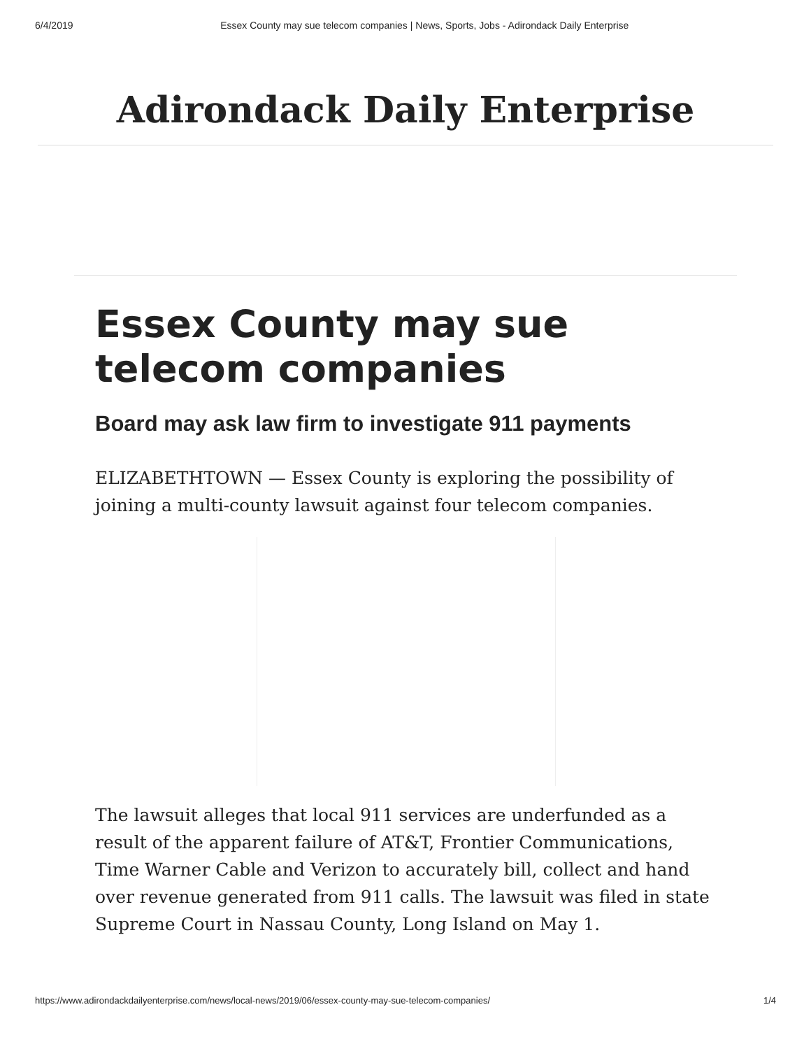6/4/2019 Essex County may sue telecom companies | News, Sports, Jobs - Adirondack Daily Enterprise
Adirondack Daily Enterprise
Essex County may sue telecom companies
Board may ask law firm to investigate 911 payments
ELIZABETHTOWN — Essex County is exploring the possibility of joining a multi-county lawsuit against four telecom companies.
The lawsuit alleges that local 911 services are underfunded as a result of the apparent failure of AT&T, Frontier Communications, Time Warner Cable and Verizon to accurately bill, collect and hand over revenue generated from 911 calls. The lawsuit was filed in state Supreme Court in Nassau County, Long Island on May 1.
https://www.adirondackdailyenterprise.com/news/local-news/2019/06/essex-county-may-sue-telecom-companies/ 1/4